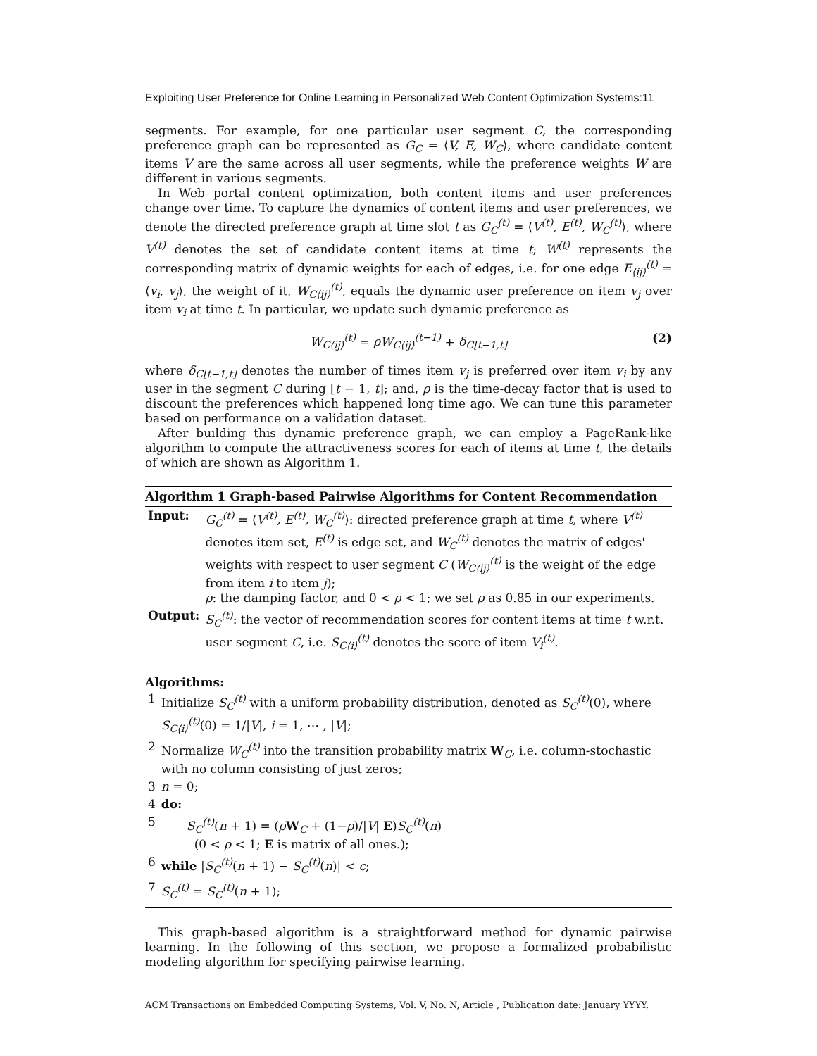Exploiting User Preference for Online Learning in Personalized Web Content Optimization Systems:11
segments. For example, for one particular user segment C, the corresponding preference graph can be represented as G<sub>C</sub> = ⟨V, E, W<sub>C</sub>⟩, where candidate content items V are the same across all user segments, while the preference weights W are different in various segments.
In Web portal content optimization, both content items and user preferences change over time. To capture the dynamics of content items and user preferences, we denote the directed preference graph at time slot t as G<sub>C</sub><sup>(t)</sup> = ⟨V<sup>(t)</sup>, E<sup>(t)</sup>, W<sub>C</sub><sup>(t)</sup>⟩, where V<sup>(t)</sup> denotes the set of candidate content items at time t; W<sup>(t)</sup> represents the corresponding matrix of dynamic weights for each of edges, i.e. for one edge E<sub>⟨ij⟩</sub><sup>(t)</sup> = ⟨v<sub>i</sub>, v<sub>j</sub>⟩, the weight of it, W<sub>C⟨ij⟩</sub><sup>(t)</sup>, equals the dynamic user preference on item v<sub>j</sub> over item v<sub>i</sub> at time t. In particular, we update such dynamic preference as
W<sub>C⟨ij⟩</sub><sup>(t)</sup> = ρW<sub>C⟨ij⟩</sub><sup>(t−1)</sup> + δ<sub>C[t−1,t]</sub> (2)
where δ<sub>C[t−1,t]</sub> denotes the number of times item v<sub>j</sub> is preferred over item v<sub>i</sub> by any user in the segment C during [t − 1, t]; and, ρ is the time-decay factor that is used to discount the preferences which happened long time ago. We can tune this parameter based on performance on a validation dataset.
After building this dynamic preference graph, we can employ a PageRank-like algorithm to compute the attractiveness scores for each of items at time t, the details of which are shown as Algorithm 1.
Algorithm 1 Graph-based Pairwise Algorithms for Content Recommendation
| Input: | G<sub>C</sub><sup>(t)</sup> = ⟨ V<sup>(t)</sup>, E<sup>(t)</sup>, W<sub>C</sub><sup>(t)</sup> ⟩: directed preference graph at time t , where V<sup>(t)</sup> denotes item set, E<sup>(t)</sup> is edge set, and W<sub>C</sub><sup>(t)</sup> denotes the matrix of edges' weights with respect to user segment C ( W<sub>C⟨ij⟩</sub><sup>(t)</sup> is the weight of the edge from item i to item j ); ρ : the damping factor, and 0 < ρ < 1; we set ρ as 0.85 in our experiments. |
| Output: | S<sub>C</sub><sup>(t)</sup> : the vector of recommendation scores for content items at time t w.r.t. user segment C , i.e. S<sub>C⟨i⟩</sub><sup>(t)</sup> denotes the score of item V<sub>i</sub><sup>(t)</sup> . |
Algorithms:
| 1 | Initialize S<sub>C</sub><sup>(t)</sup> with a uniform probability distribution, denoted as S<sub>C</sub><sup>(t)</sup> (0), where S<sub>C⟨i⟩</sub><sup>(t)</sup> (0) = 1// V /, i = 1, ⋯ , / V /; |
| 2 | Normalize W<sub>C</sub><sup>(t)</sup> into the transition probability matrix W<sub>C</sub>, i.e. column-stochastic with no column consisting of just zeros; |
| 3 | n = 0; |
| 4 | do: |
| 5 | S<sub>C</sub><sup>(t)</sup> ( n + 1) = ( ρ W<sub>C</sub> + (1− ρ )// V / E ) S<sub>C</sub><sup>(t)</sup> ( n ) (0 < ρ < 1; E is matrix of all ones.); |
| 6 | while / S<sub>C</sub><sup>(t)</sup> ( n + 1) − S<sub>C</sub><sup>(t)</sup> ( n )/ < ϵ ; |
| 7 | S<sub>C</sub><sup>(t)</sup> = S<sub>C</sub><sup>(t)</sup> ( n + 1); |
This graph-based algorithm is a straightforward method for dynamic pairwise learning. In the following of this section, we propose a formalized probabilistic modeling algorithm for specifying pairwise learning.
ACM Transactions on Embedded Computing Systems, Vol. V, No. N, Article , Publication date: January YYYY.